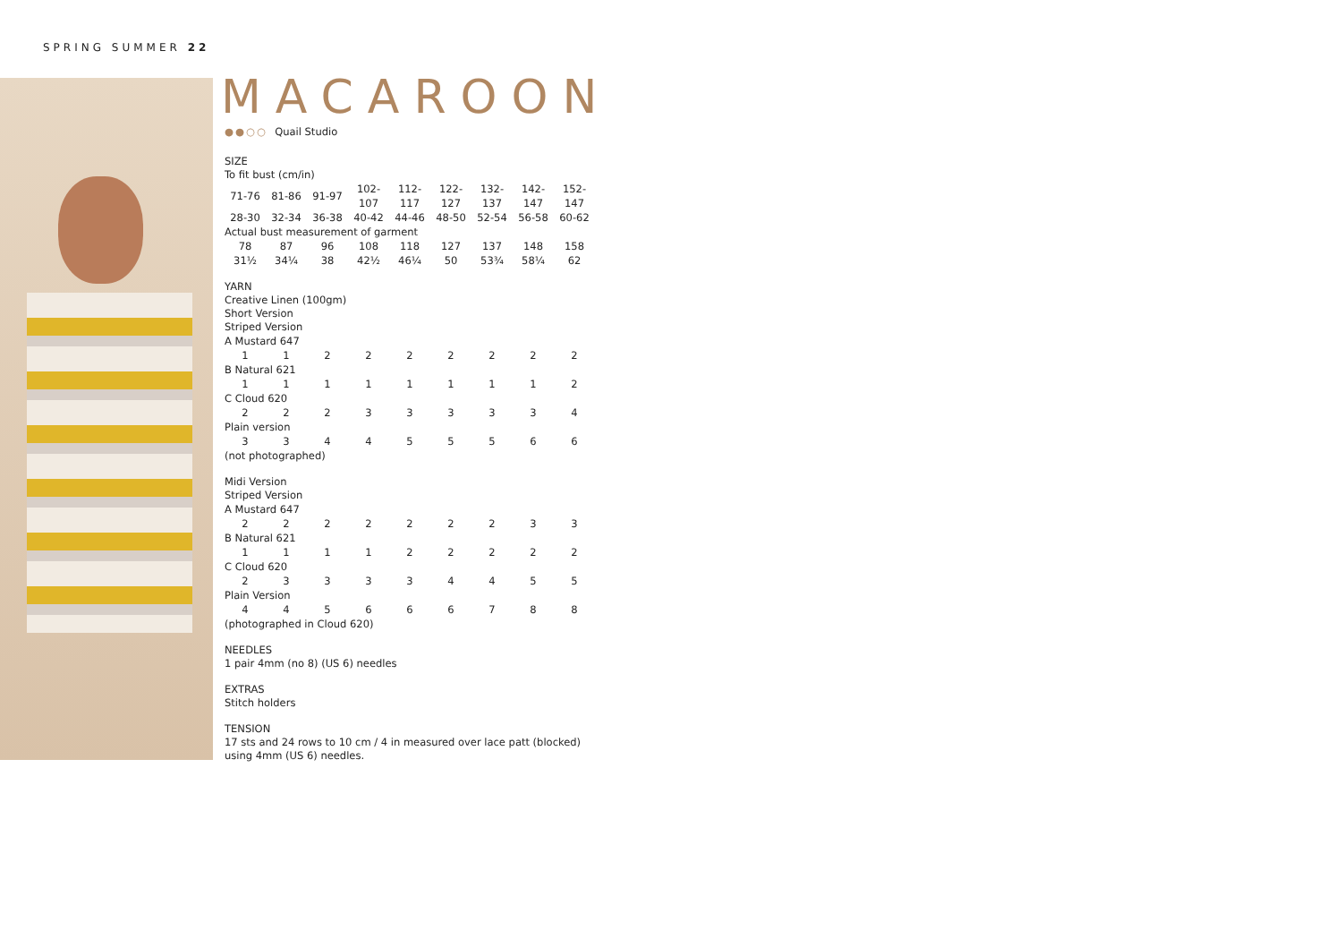SPRING SUMMER 22
MACAROON
●●○○ Quail Studio
SIZE
To fit bust (cm/in)
| 71-76 | 81-86 | 91-97 | 102-107 | 112-117 | 122-127 | 132-137 | 142-147 | 152-147 |
| 28-30 | 32-34 | 36-38 | 40-42 | 44-46 | 48-50 | 52-54 | 56-58 | 60-62 |
| Actual bust measurement of garment | | | | | | | | |
| 78 | 87 | 96 | 108 | 118 | 127 | 137 | 148 | 158 |
| 31½ | 34¼ | 38 | 42½ | 46¼ | 50 | 53¾ | 58¼ | 62 |
YARN
Creative Linen (100gm)
Short Version
Striped Version
| A Mustard 647 | | | | | | | | |
| 1 | 1 | 2 | 2 | 2 | 2 | 2 | 2 | 2 |
| B Natural 621 | | | | | | | | |
| 1 | 1 | 1 | 1 | 1 | 1 | 1 | 1 | 2 |
| C Cloud 620 | | | | | | | | |
| 2 | 2 | 2 | 3 | 3 | 3 | 3 | 3 | 4 |
| Plain version | | | | | | | | |
| 3 | 3 | 4 | 4 | 5 | 5 | 5 | 6 | 6 |
| (not photographed) | | | | | | | | |
Midi Version
Striped Version
| A Mustard 647 | | | | | | | | |
| 2 | 2 | 2 | 2 | 2 | 2 | 2 | 3 | 3 |
| B Natural 621 | | | | | | | | |
| 1 | 1 | 1 | 1 | 2 | 2 | 2 | 2 | 2 |
| C Cloud 620 | | | | | | | | |
| 2 | 3 | 3 | 3 | 3 | 4 | 4 | 5 | 5 |
| Plain Version | | | | | | | | |
| 4 | 4 | 5 | 6 | 6 | 6 | 7 | 8 | 8 |
| (photographed in Cloud 620) | | | | | | | | |
NEEDLES
1 pair 4mm (no 8) (US 6) needles
EXTRAS
Stitch holders
TENSION
17 sts and 24 rows to 10 cm / 4 in measured over lace patt (blocked) using 4mm (US 6) needles.